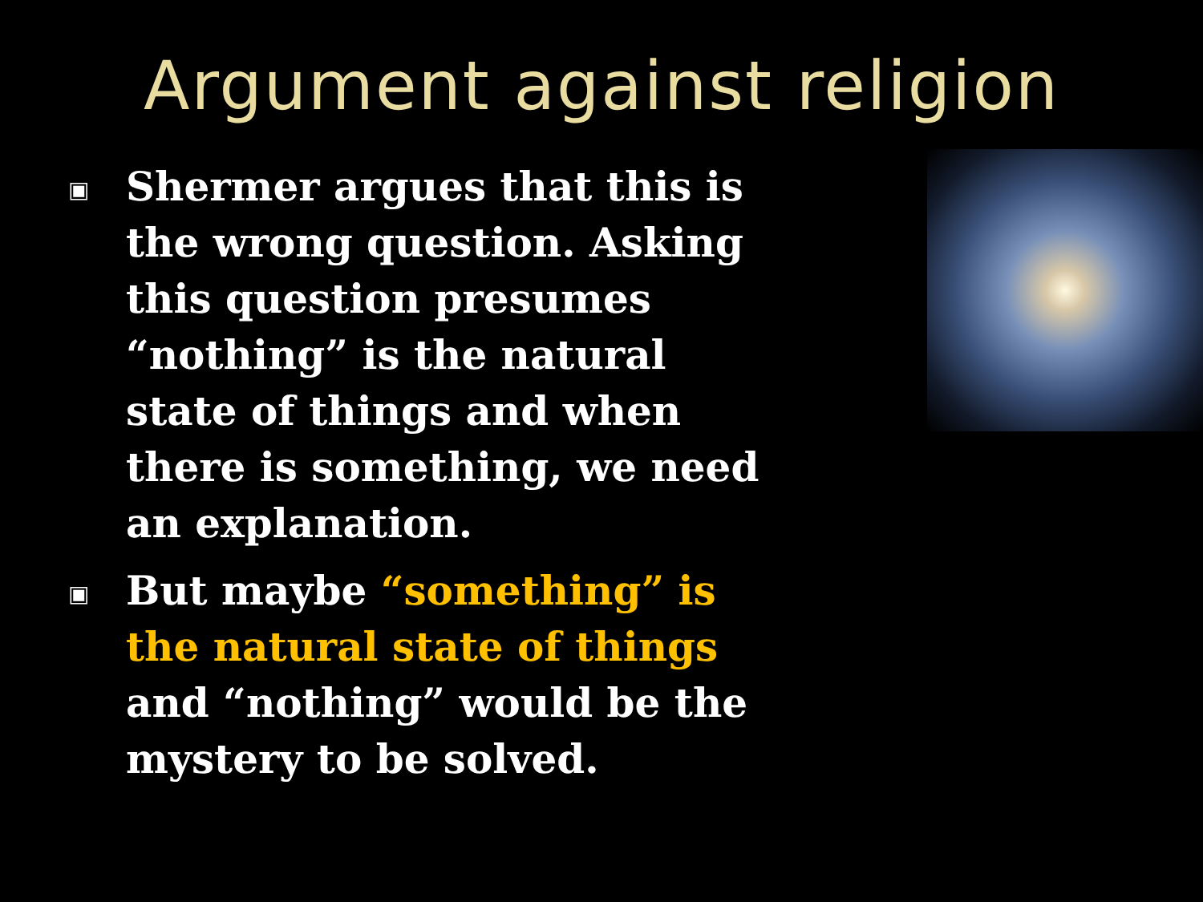Argument against religion
▣ Shermer argues that this is the wrong question. Asking this question presumes “nothing” is the natural state of things and when there is something, we need an explanation.
▣ But maybe “something” is the natural state of things and “nothing” would be the mystery to be solved.